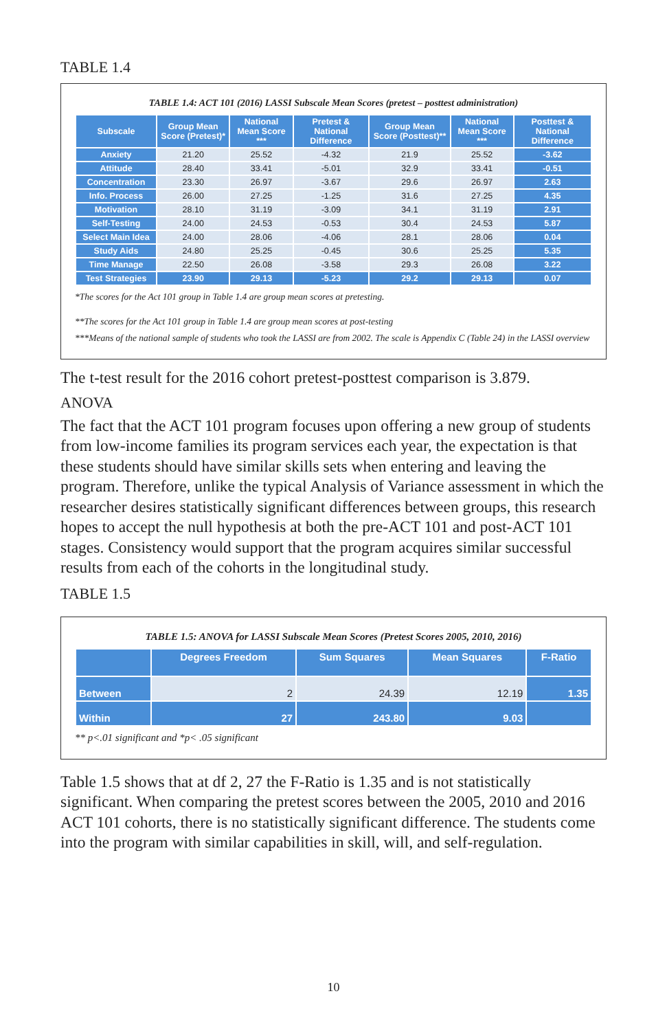TABLE 1.4
TABLE 1.4: ACT 101 (2016) LASSI Subscale Mean Scores (pretest – posttest administration)
| Subscale | Group Mean Score (Pretest)* | National Mean Score *** | Pretest & National Difference | Group Mean Score (Posttest)** | National Mean Score *** | Posttest & National Difference |
| --- | --- | --- | --- | --- | --- | --- |
| Anxiety | 21.20 | 25.52 | -4.32 | 21.9 | 25.52 | -3.62 |
| Attitude | 28.40 | 33.41 | -5.01 | 32.9 | 33.41 | -0.51 |
| Concentration | 23.30 | 26.97 | -3.67 | 29.6 | 26.97 | 2.63 |
| Info. Process | 26.00 | 27.25 | -1.25 | 31.6 | 27.25 | 4.35 |
| Motivation | 28.10 | 31.19 | -3.09 | 34.1 | 31.19 | 2.91 |
| Self-Testing | 24.00 | 24.53 | -0.53 | 30.4 | 24.53 | 5.87 |
| Select Main Idea | 24.00 | 28.06 | -4.06 | 28.1 | 28.06 | 0.04 |
| Study Aids | 24.80 | 25.25 | -0.45 | 30.6 | 25.25 | 5.35 |
| Time Manage | 22.50 | 26.08 | -3.58 | 29.3 | 26.08 | 3.22 |
| Test Strategies | 23.90 | 29.13 | -5.23 | 29.2 | 29.13 | 0.07 |
*The scores for the Act 101 group in Table 1.4 are group mean scores at pretesting.
**The scores for the Act 101 group in Table 1.4 are group mean scores at post-testing
***Means of the national sample of students who took the LASSI are from 2002. The scale is Appendix C (Table 24) in the LASSI overview
The t-test result for the 2016 cohort pretest-posttest comparison is 3.879.
ANOVA
The fact that the ACT 101 program focuses upon offering a new group of students from low-income families its program services each year, the expectation is that these students should have similar skills sets when entering and leaving the program. Therefore, unlike the typical Analysis of Variance assessment in which the researcher desires statistically significant differences between groups, this research hopes to accept the null hypothesis at both the pre-ACT 101 and post-ACT 101 stages. Consistency would support that the program acquires similar successful results from each of the cohorts in the longitudinal study.
TABLE 1.5
TABLE 1.5: ANOVA for LASSI Subscale Mean Scores (Pretest Scores 2005, 2010, 2016)
| | Degrees Freedom | Sum Squares | Mean Squares | F-Ratio |
| --- | --- | --- | --- | --- |
| Between | 2 | 24.39 | 12.19 | 1.35 |
| Within | 27 | 243.80 | 9.03 | |
** p<.01 significant and *p< .05 significant
Table 1.5 shows that at df 2, 27 the F-Ratio is 1.35 and is not statistically significant. When comparing the pretest scores between the 2005, 2010 and 2016 ACT 101 cohorts, there is no statistically significant difference. The students come into the program with similar capabilities in skill, will, and self-regulation.
10